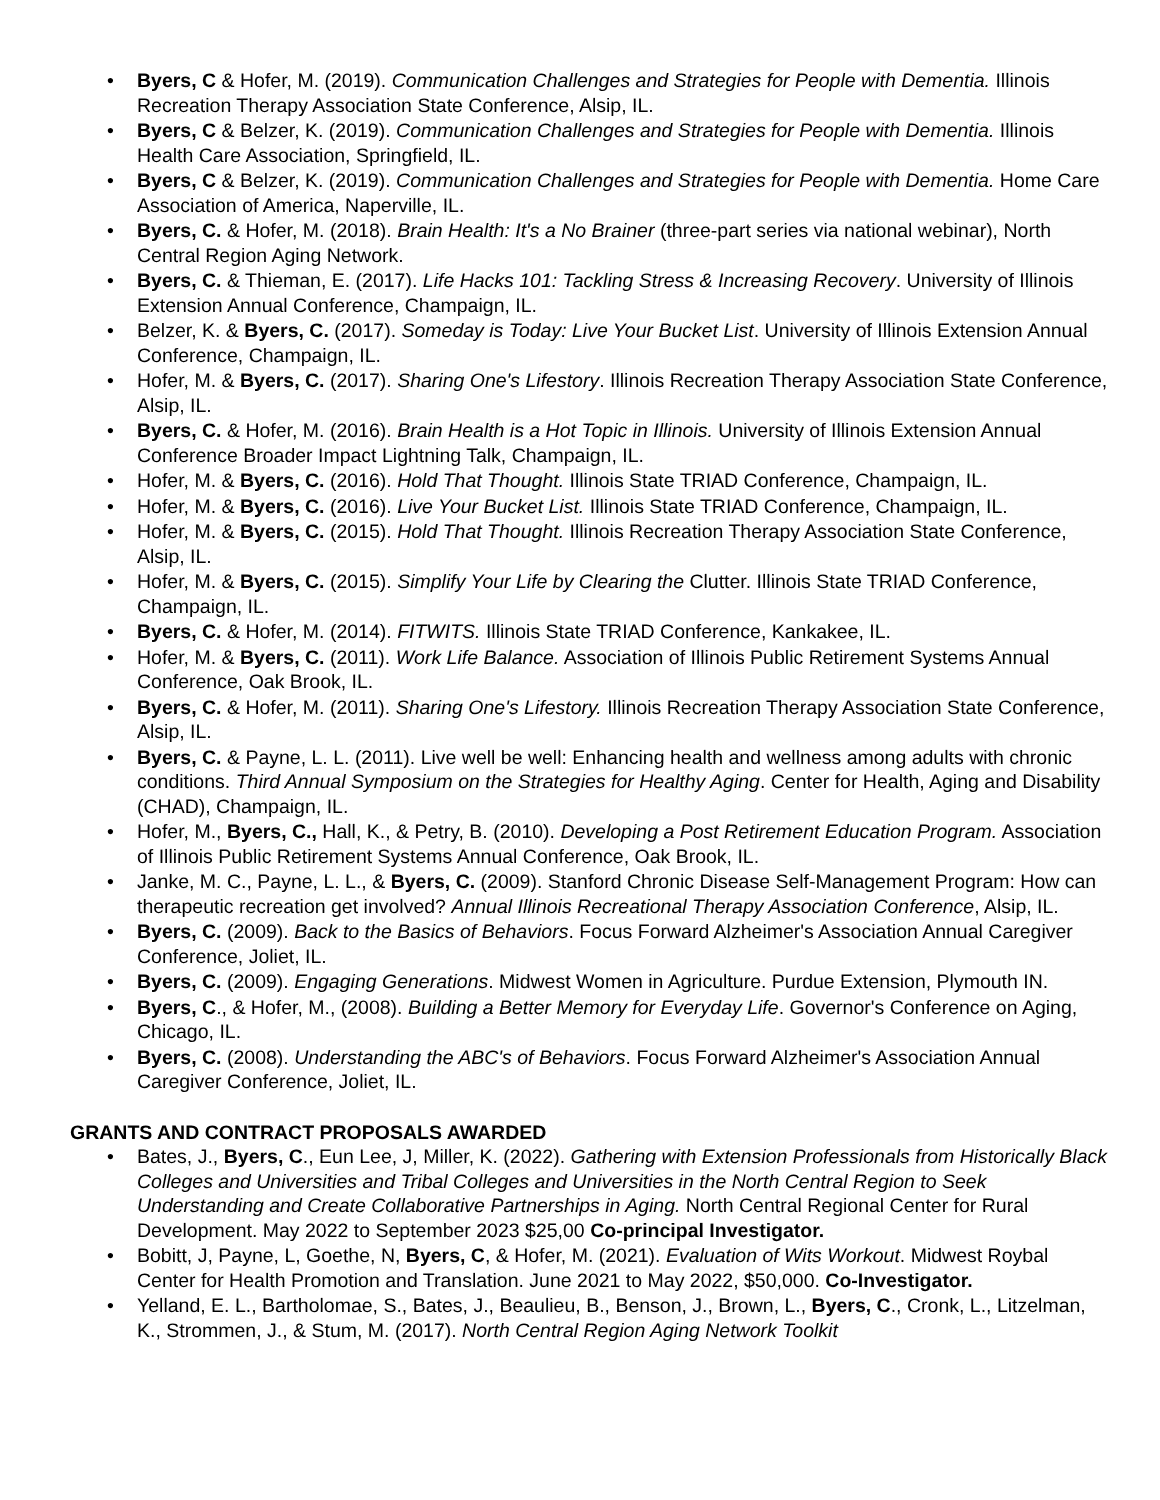• Byers, C & Hofer, M. (2019). Communication Challenges and Strategies for People with Dementia. Illinois Recreation Therapy Association State Conference, Alsip, IL.
• Byers, C & Belzer, K. (2019). Communication Challenges and Strategies for People with Dementia. Illinois Health Care Association, Springfield, IL.
• Byers, C & Belzer, K. (2019). Communication Challenges and Strategies for People with Dementia. Home Care Association of America, Naperville, IL.
• Byers, C. & Hofer, M. (2018). Brain Health: It's a No Brainer (three-part series via national webinar), North Central Region Aging Network.
• Byers, C. & Thieman, E. (2017). Life Hacks 101: Tackling Stress & Increasing Recovery. University of Illinois Extension Annual Conference, Champaign, IL.
• Belzer, K. & Byers, C. (2017). Someday is Today: Live Your Bucket List. University of Illinois Extension Annual Conference, Champaign, IL.
• Hofer, M. & Byers, C. (2017). Sharing One's Lifestory. Illinois Recreation Therapy Association State Conference, Alsip, IL.
• Byers, C. & Hofer, M. (2016). Brain Health is a Hot Topic in Illinois. University of Illinois Extension Annual Conference Broader Impact Lightning Talk, Champaign, IL.
• Hofer, M. & Byers, C. (2016). Hold That Thought. Illinois State TRIAD Conference, Champaign, IL.
• Hofer, M. & Byers, C. (2016). Live Your Bucket List. Illinois State TRIAD Conference, Champaign, IL.
• Hofer, M. & Byers, C. (2015). Hold That Thought. Illinois Recreation Therapy Association State Conference, Alsip, IL.
• Hofer, M. & Byers, C. (2015). Simplify Your Life by Clearing the Clutter. Illinois State TRIAD Conference, Champaign, IL.
• Byers, C. & Hofer, M. (2014). FITWITS. Illinois State TRIAD Conference, Kankakee, IL.
• Hofer, M. & Byers, C. (2011). Work Life Balance. Association of Illinois Public Retirement Systems Annual Conference, Oak Brook, IL.
• Byers, C. & Hofer, M. (2011). Sharing One's Lifestory. Illinois Recreation Therapy Association State Conference, Alsip, IL.
• Byers, C. & Payne, L. L. (2011). Live well be well: Enhancing health and wellness among adults with chronic conditions. Third Annual Symposium on the Strategies for Healthy Aging. Center for Health, Aging and Disability (CHAD), Champaign, IL.
• Hofer, M., Byers, C., Hall, K., & Petry, B. (2010). Developing a Post Retirement Education Program. Association of Illinois Public Retirement Systems Annual Conference, Oak Brook, IL.
• Janke, M. C., Payne, L. L., & Byers, C. (2009). Stanford Chronic Disease Self-Management Program: How can therapeutic recreation get involved? Annual Illinois Recreational Therapy Association Conference, Alsip, IL.
• Byers, C. (2009). Back to the Basics of Behaviors. Focus Forward Alzheimer's Association Annual Caregiver Conference, Joliet, IL.
• Byers, C. (2009). Engaging Generations. Midwest Women in Agriculture. Purdue Extension, Plymouth IN.
• Byers, C., & Hofer, M., (2008). Building a Better Memory for Everyday Life. Governor's Conference on Aging, Chicago, IL.
• Byers, C. (2008). Understanding the ABC's of Behaviors. Focus Forward Alzheimer's Association Annual Caregiver Conference, Joliet, IL.
GRANTS AND CONTRACT PROPOSALS AWARDED
• Bates, J., Byers, C., Eun Lee, J, Miller, K. (2022). Gathering with Extension Professionals from Historically Black Colleges and Universities and Tribal Colleges and Universities in the North Central Region to Seek Understanding and Create Collaborative Partnerships in Aging. North Central Regional Center for Rural Development. May 2022 to September 2023 $25,00 Co-principal Investigator.
• Bobitt, J, Payne, L, Goethe, N, Byers, C, & Hofer, M. (2021). Evaluation of Wits Workout. Midwest Roybal Center for Health Promotion and Translation. June 2021 to May 2022, $50,000. Co-Investigator.
• Yelland, E. L., Bartholomae, S., Bates, J., Beaulieu, B., Benson, J., Brown, L., Byers, C., Cronk, L., Litzelman, K., Strommen, J., & Stum, M. (2017). North Central Region Aging Network Toolkit